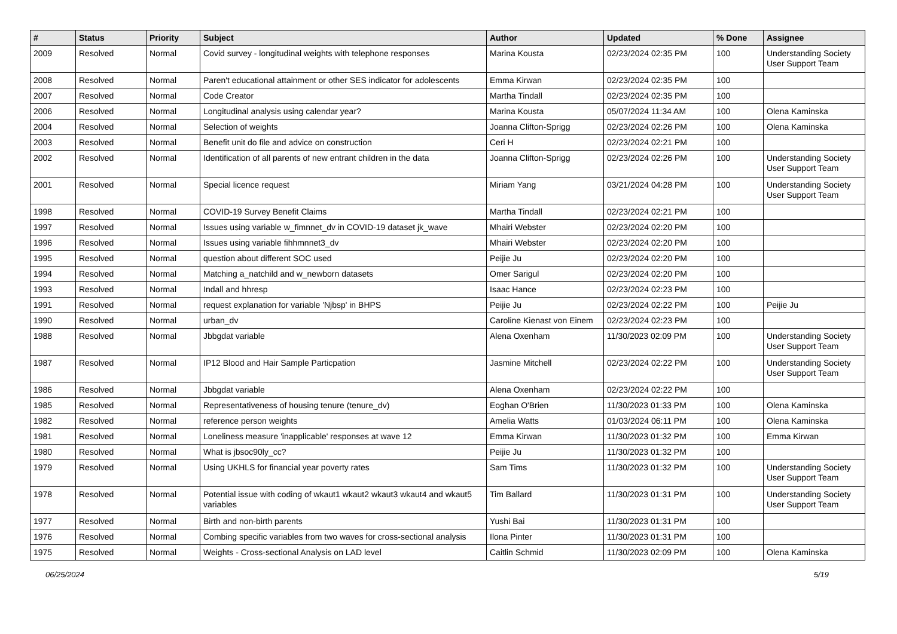| # | Status | Priority | Subject | Author | Updated | % Done | Assignee |
| --- | --- | --- | --- | --- | --- | --- | --- |
| 2009 | Resolved | Normal | Covid survey - longitudinal weights with telephone responses | Marina Kousta | 02/23/2024 02:35 PM | 100 | Understanding Society User Support Team |
| 2008 | Resolved | Normal | Paren't educational attainment or other SES indicator for adolescents | Emma Kirwan | 02/23/2024 02:35 PM | 100 | |
| 2007 | Resolved | Normal | Code Creator | Martha Tindall | 02/23/2024 02:35 PM | 100 | |
| 2006 | Resolved | Normal | Longitudinal analysis using calendar year? | Marina Kousta | 05/07/2024 11:34 AM | 100 | Olena Kaminska |
| 2004 | Resolved | Normal | Selection of weights | Joanna Clifton-Sprigg | 02/23/2024 02:26 PM | 100 | Olena Kaminska |
| 2003 | Resolved | Normal | Benefit unit do file and advice on construction | Ceri H | 02/23/2024 02:21 PM | 100 | |
| 2002 | Resolved | Normal | Identification of all parents of new entrant children in the data | Joanna Clifton-Sprigg | 02/23/2024 02:26 PM | 100 | Understanding Society User Support Team |
| 2001 | Resolved | Normal | Special licence request | Miriam Yang | 03/21/2024 04:28 PM | 100 | Understanding Society User Support Team |
| 1998 | Resolved | Normal | COVID-19 Survey Benefit Claims | Martha Tindall | 02/23/2024 02:21 PM | 100 | |
| 1997 | Resolved | Normal | Issues using variable w_fimnnet_dv in COVID-19 dataset jk_wave | Mhairi Webster | 02/23/2024 02:20 PM | 100 | |
| 1996 | Resolved | Normal | Issues using variable fihhmnnet3_dv | Mhairi Webster | 02/23/2024 02:20 PM | 100 | |
| 1995 | Resolved | Normal | question about different SOC used | Peijie Ju | 02/23/2024 02:20 PM | 100 | |
| 1994 | Resolved | Normal | Matching a_natchild and w_newborn datasets | Omer Sarigul | 02/23/2024 02:20 PM | 100 | |
| 1993 | Resolved | Normal | Indall and hhresp | Isaac Hance | 02/23/2024 02:23 PM | 100 | |
| 1991 | Resolved | Normal | request explanation for variable 'Njbsp' in BHPS | Peijie Ju | 02/23/2024 02:22 PM | 100 | Peijie Ju |
| 1990 | Resolved | Normal | urban_dv | Caroline Kienast von Einem | 02/23/2024 02:23 PM | 100 | |
| 1988 | Resolved | Normal | Jbbgdat variable | Alena Oxenham | 11/30/2023 02:09 PM | 100 | Understanding Society User Support Team |
| 1987 | Resolved | Normal | IP12 Blood and Hair Sample Particpation | Jasmine Mitchell | 02/23/2024 02:22 PM | 100 | Understanding Society User Support Team |
| 1986 | Resolved | Normal | Jbbgdat variable | Alena Oxenham | 02/23/2024 02:22 PM | 100 | |
| 1985 | Resolved | Normal | Representativeness of housing tenure (tenure_dv) | Eoghan O'Brien | 11/30/2023 01:33 PM | 100 | Olena Kaminska |
| 1982 | Resolved | Normal | reference person weights | Amelia Watts | 01/03/2024 06:11 PM | 100 | Olena Kaminska |
| 1981 | Resolved | Normal | Loneliness measure 'inapplicable' responses at wave 12 | Emma Kirwan | 11/30/2023 01:32 PM | 100 | Emma Kirwan |
| 1980 | Resolved | Normal | What is jbsoc90ly_cc? | Peijie Ju | 11/30/2023 01:32 PM | 100 | |
| 1979 | Resolved | Normal | Using UKHLS for financial year poverty rates | Sam Tims | 11/30/2023 01:32 PM | 100 | Understanding Society User Support Team |
| 1978 | Resolved | Normal | Potential issue with coding of wkaut1 wkaut2 wkaut3 wkaut4 and wkaut5 variables | Tim Ballard | 11/30/2023 01:31 PM | 100 | Understanding Society User Support Team |
| 1977 | Resolved | Normal | Birth and non-birth parents | Yushi Bai | 11/30/2023 01:31 PM | 100 | |
| 1976 | Resolved | Normal | Combing specific variables from two waves for cross-sectional analysis | Ilona Pinter | 11/30/2023 01:31 PM | 100 | |
| 1975 | Resolved | Normal | Weights - Cross-sectional Analysis on LAD level | Caitlin Schmid | 11/30/2023 02:09 PM | 100 | Olena Kaminska |
06/25/2024 5/19